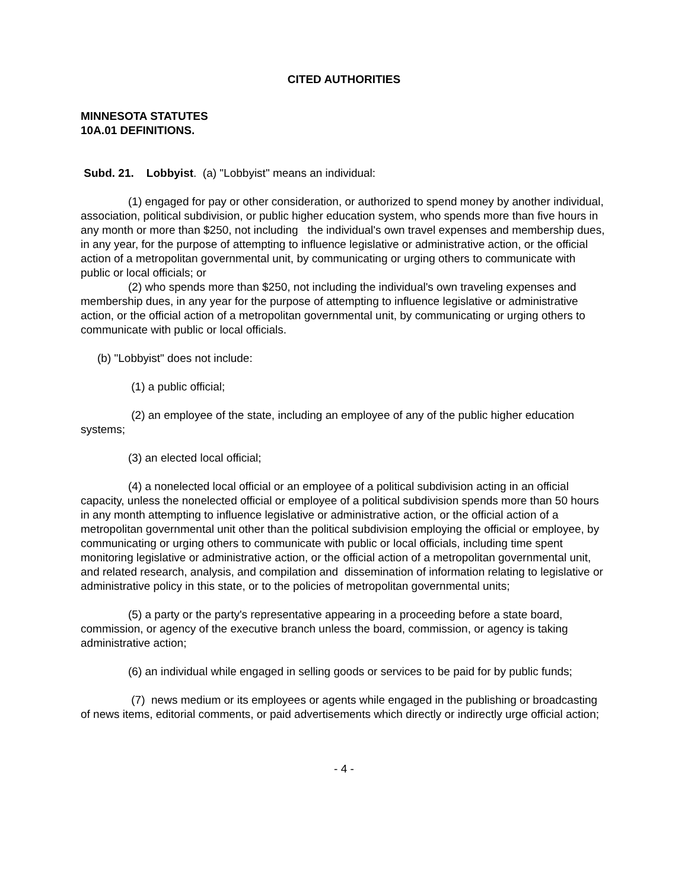CITED AUTHORITIES
MINNESOTA STATUTES
10A.01 DEFINITIONS.
Subd. 21. Lobbyist. (a) "Lobbyist" means an individual:
(1) engaged for pay or other consideration, or authorized to spend money by another individual, association, political subdivision, or public higher education system, who spends more than five hours in any month or more than $250, not including the individual's own travel expenses and membership dues, in any year, for the purpose of attempting to influence legislative or administrative action, or the official action of a metropolitan governmental unit, by communicating or urging others to communicate with public or local officials; or
(2) who spends more than $250, not including the individual's own traveling expenses and membership dues, in any year for the purpose of attempting to influence legislative or administrative action, or the official action of a metropolitan governmental unit, by communicating or urging others to communicate with public or local officials.
(b) "Lobbyist" does not include:
(1) a public official;
(2) an employee of the state, including an employee of any of the public higher education systems;
(3) an elected local official;
(4) a nonelected local official or an employee of a political subdivision acting in an official capacity, unless the nonelected official or employee of a political subdivision spends more than 50 hours in any month attempting to influence legislative or administrative action, or the official action of a metropolitan governmental unit other than the political subdivision employing the official or employee, by communicating or urging others to communicate with public or local officials, including time spent monitoring legislative or administrative action, or the official action of a metropolitan governmental unit, and related research, analysis, and compilation and dissemination of information relating to legislative or administrative policy in this state, or to the policies of metropolitan governmental units;
(5) a party or the party's representative appearing in a proceeding before a state board, commission, or agency of the executive branch unless the board, commission, or agency is taking administrative action;
(6) an individual while engaged in selling goods or services to be paid for by public funds;
(7) news medium or its employees or agents while engaged in the publishing or broadcasting of news items, editorial comments, or paid advertisements which directly or indirectly urge official action;
- 4 -